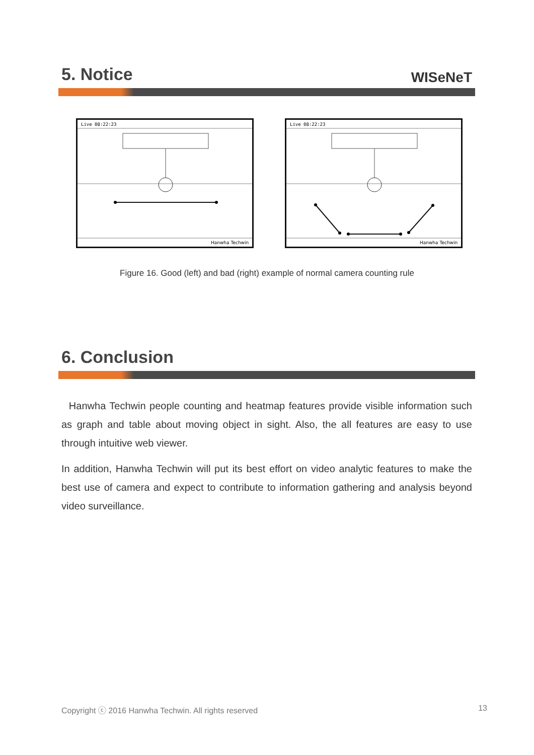5. Notice
WISeNeT
Live 08:22:23
Hanwha Techwin
Live 08:22:23
Hanwha Techwin
Figure 16. Good (left) and bad (right) example of normal camera counting rule
6. Conclusion
Hanwha Techwin people counting and heatmap features provide visible information such as graph and table about moving object in sight. Also, the all features are easy to use through intuitive web viewer.
In addition, Hanwha Techwin will put its best effort on video analytic features to make the best use of camera and expect to contribute to information gathering and analysis beyond video surveillance.
Copyright ⓒ 2016 Hanwha Techwin. All rights reserved 13